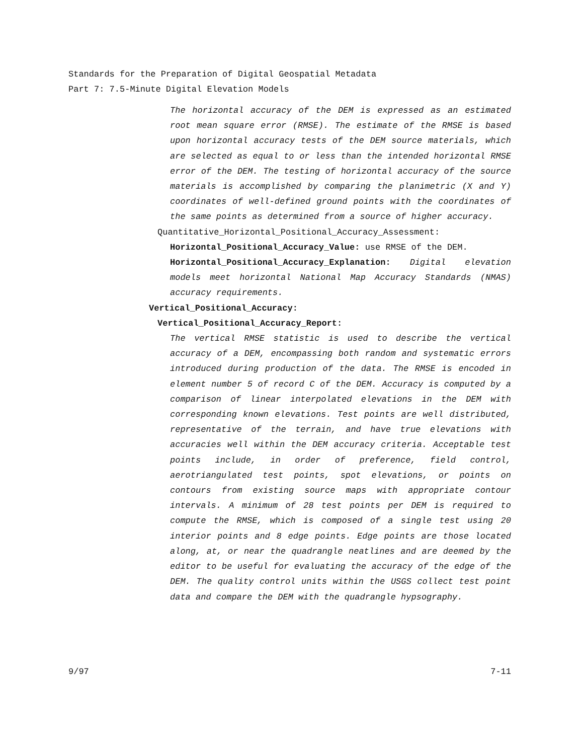Standards for the Preparation of Digital Geospatial Metadata
Part 7: 7.5-Minute Digital Elevation Models
The horizontal accuracy of the DEM is expressed as an estimated root mean square error (RMSE). The estimate of the RMSE is based upon horizontal accuracy tests of the DEM source materials, which are selected as equal to or less than the intended horizontal RMSE error of the DEM. The testing of horizontal accuracy of the source materials is accomplished by comparing the planimetric (X and Y) coordinates of well-defined ground points with the coordinates of the same points as determined from a source of higher accuracy.
Quantitative_Horizontal_Positional_Accuracy_Assessment:
Horizontal_Positional_Accuracy_Value: use RMSE of the DEM.
Horizontal_Positional_Accuracy_Explanation: Digital elevation models meet horizontal National Map Accuracy Standards (NMAS) accuracy requirements.
Vertical_Positional_Accuracy:
Vertical_Positional_Accuracy_Report:
The vertical RMSE statistic is used to describe the vertical accuracy of a DEM, encompassing both random and systematic errors introduced during production of the data. The RMSE is encoded in element number 5 of record C of the DEM. Accuracy is computed by a comparison of linear interpolated elevations in the DEM with corresponding known elevations. Test points are well distributed, representative of the terrain, and have true elevations with accuracies well within the DEM accuracy criteria. Acceptable test points include, in order of preference, field control, aerotriangulated test points, spot elevations, or points on contours from existing source maps with appropriate contour intervals. A minimum of 28 test points per DEM is required to compute the RMSE, which is composed of a single test using 20 interior points and 8 edge points. Edge points are those located along, at, or near the quadrangle neatlines and are deemed by the editor to be useful for evaluating the accuracy of the edge of the DEM. The quality control units within the USGS collect test point data and compare the DEM with the quadrangle hypsography.
9/97 7-11